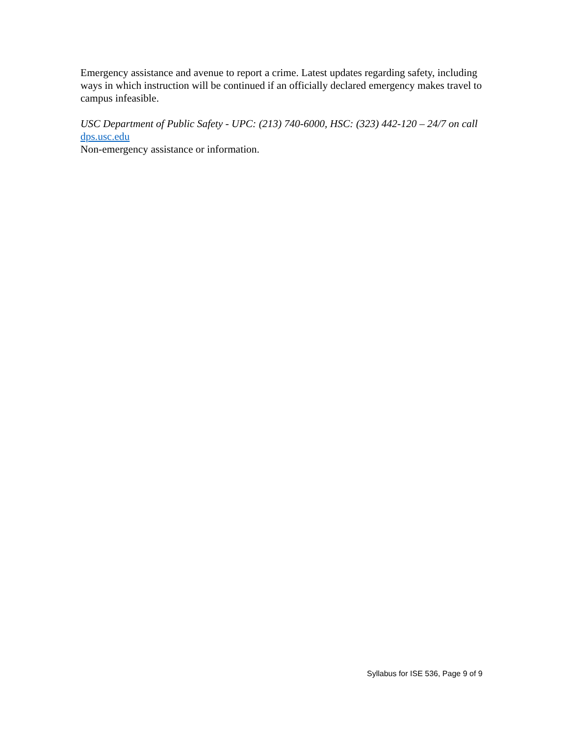Emergency assistance and avenue to report a crime. Latest updates regarding safety, including ways in which instruction will be continued if an officially declared emergency makes travel to campus infeasible.
USC Department of Public Safety - UPC: (213) 740-6000, HSC: (323) 442-120 – 24/7 on call
dps.usc.edu
Non-emergency assistance or information.
Syllabus for ISE 536, Page 9 of 9